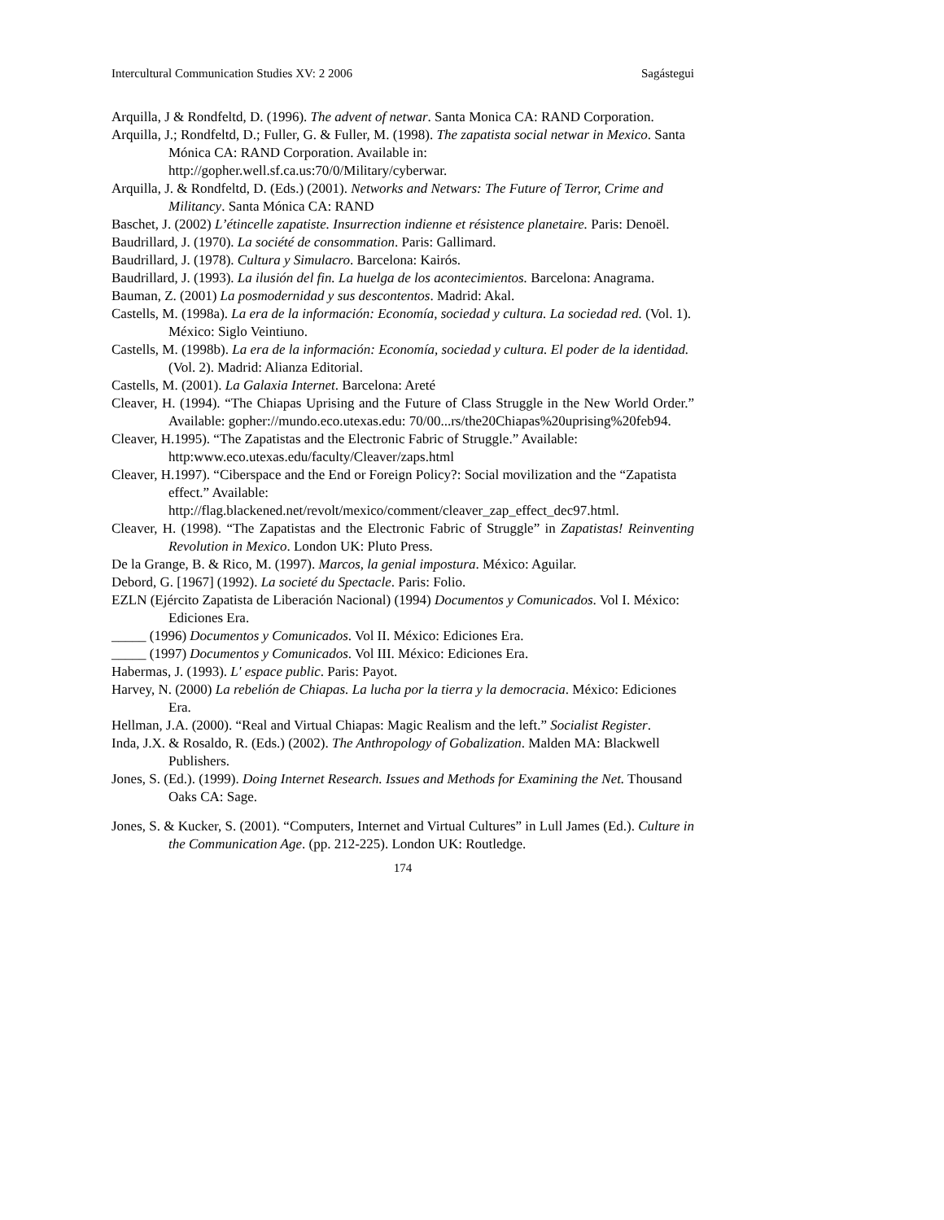Intercultural Communication Studies XV: 2 2006 Sagástegui
Arquilla, J & Rondfeltd, D. (1996). The advent of netwar. Santa Monica CA: RAND Corporation.
Arquilla, J.; Rondfeltd, D.; Fuller, G. & Fuller, M. (1998). The zapatista social netwar in Mexico. Santa Mónica CA: RAND Corporation. Available in: http://gopher.well.sf.ca.us:70/0/Military/cyberwar.
Arquilla, J. & Rondfeltd, D. (Eds.) (2001). Networks and Netwars: The Future of Terror, Crime and Militancy. Santa Mónica CA: RAND
Baschet, J. (2002) L’étincelle zapatiste. Insurrection indienne et résistence planetaire. Paris: Denoël.
Baudrillard, J. (1970). La société de consommation. Paris: Gallimard.
Baudrillard, J. (1978). Cultura y Simulacro. Barcelona: Kairós.
Baudrillard, J. (1993). La ilusión del fin. La huelga de los acontecimientos. Barcelona: Anagrama.
Bauman, Z. (2001) La posmodernidad y sus descontentos. Madrid: Akal.
Castells, M. (1998a). La era de la información: Economía, sociedad y cultura. La sociedad red. (Vol. 1). México: Siglo Veintiuno.
Castells, M. (1998b). La era de la información: Economía, sociedad y cultura. El poder de la identidad. (Vol. 2). Madrid: Alianza Editorial.
Castells, M. (2001). La Galaxia Internet. Barcelona: Areté
Cleaver, H. (1994). “The Chiapas Uprising and the Future of Class Struggle in the New World Order.” Available: gopher://mundo.eco.utexas.edu: 70/00...rs/the20Chiapas%20uprising%20feb94.
Cleaver, H.1995). “The Zapatistas and the Electronic Fabric of Struggle.” Available: http:www.eco.utexas.edu/faculty/Cleaver/zaps.html
Cleaver, H.1997). “Ciberspace and the End or Foreign Policy?: Social movilization and the “Zapatista effect.” Available: http://flag.blackened.net/revolt/mexico/comment/cleaver_zap_effect_dec97.html.
Cleaver, H. (1998). “The Zapatistas and the Electronic Fabric of Struggle” in Zapatistas! Reinventing Revolution in Mexico. London UK: Pluto Press.
De la Grange, B. & Rico, M. (1997). Marcos, la genial impostura. México: Aguilar.
Debord, G. [1967] (1992). La societé du Spectacle. Paris: Folio.
EZLN (Ejército Zapatista de Liberación Nacional) (1994) Documentos y Comunicados. Vol I. México: Ediciones Era.
_____ (1996) Documentos y Comunicados. Vol II. México: Ediciones Era.
_____ (1997) Documentos y Comunicados. Vol III. México: Ediciones Era.
Habermas, J. (1993). L' espace public. Paris: Payot.
Harvey, N. (2000) La rebelión de Chiapas. La lucha por la tierra y la democracia. México: Ediciones Era.
Hellman, J.A. (2000). “Real and Virtual Chiapas: Magic Realism and the left.” Socialist Register.
Inda, J.X. & Rosaldo, R. (Eds.) (2002). The Anthropology of Gobalization. Malden MA: Blackwell Publishers.
Jones, S. (Ed.). (1999). Doing Internet Research. Issues and Methods for Examining the Net. Thousand Oaks CA: Sage.
Jones, S. & Kucker, S. (2001). “Computers, Internet and Virtual Cultures” in Lull James (Ed.). Culture in the Communication Age. (pp. 212-225). London UK: Routledge.
174